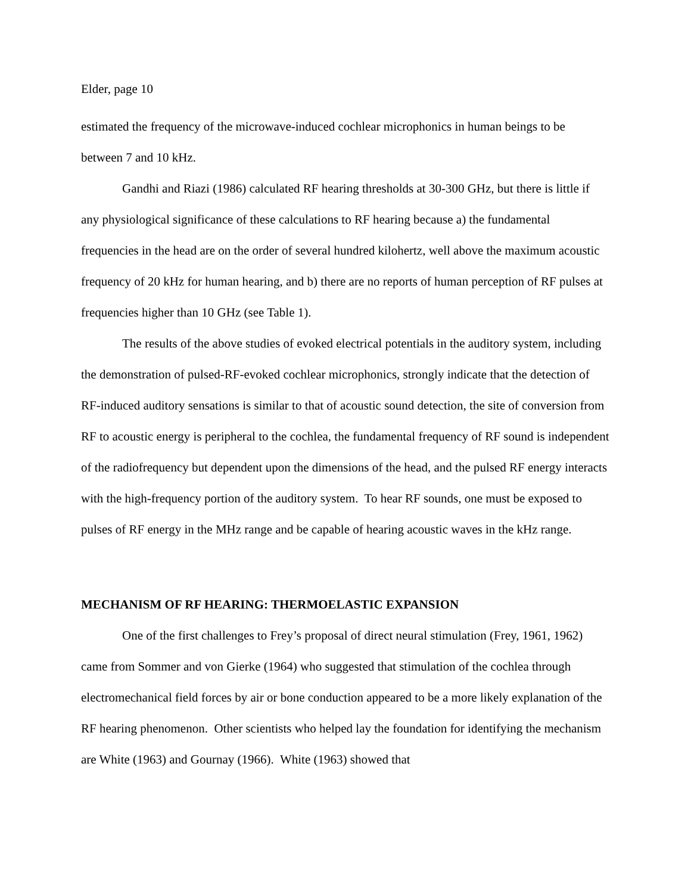Elder, page 10
estimated the frequency of the microwave-induced cochlear microphonics in human beings to be between 7 and 10 kHz.
Gandhi and Riazi (1986) calculated RF hearing thresholds at 30-300 GHz, but there is little if any physiological significance of these calculations to RF hearing because a) the fundamental frequencies in the head are on the order of several hundred kilohertz, well above the maximum acoustic frequency of 20 kHz for human hearing, and b) there are no reports of human perception of RF pulses at frequencies higher than 10 GHz (see Table 1).
The results of the above studies of evoked electrical potentials in the auditory system, including the demonstration of pulsed-RF-evoked cochlear microphonics, strongly indicate that the detection of RF-induced auditory sensations is similar to that of acoustic sound detection, the site of conversion from RF to acoustic energy is peripheral to the cochlea, the fundamental frequency of RF sound is independent of the radiofrequency but dependent upon the dimensions of the head, and the pulsed RF energy interacts with the high-frequency portion of the auditory system. To hear RF sounds, one must be exposed to pulses of RF energy in the MHz range and be capable of hearing acoustic waves in the kHz range.
MECHANISM OF RF HEARING: THERMOELASTIC EXPANSION
One of the first challenges to Frey’s proposal of direct neural stimulation (Frey, 1961, 1962) came from Sommer and von Gierke (1964) who suggested that stimulation of the cochlea through electromechanical field forces by air or bone conduction appeared to be a more likely explanation of the RF hearing phenomenon. Other scientists who helped lay the foundation for identifying the mechanism are White (1963) and Gournay (1966). White (1963) showed that